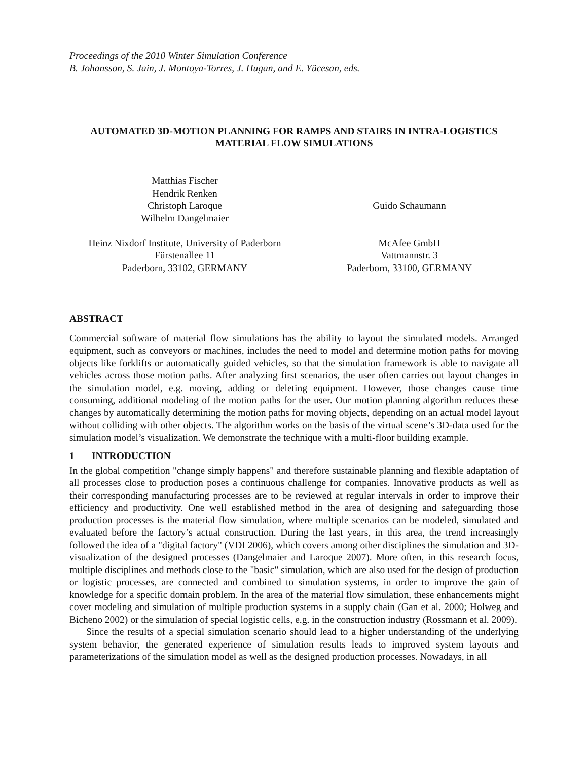Proceedings of the 2010 Winter Simulation Conference
B. Johansson, S. Jain, J. Montoya-Torres, J. Hugan, and E. Yücesan, eds.
AUTOMATED 3D-MOTION PLANNING FOR RAMPS AND STAIRS IN INTRA-LOGISTICS
MATERIAL FLOW SIMULATIONS
Matthias Fischer
Hendrik Renken
Christoph Laroque
Wilhelm Dangelmaier
Heinz Nixdorf Institute, University of Paderborn
Fürstenallee 11
Paderborn, 33102, GERMANY
Guido Schaumann
McAfee GmbH
Vattmannstr. 3
Paderborn, 33100, GERMANY
ABSTRACT
Commercial software of material flow simulations has the ability to layout the simulated models. Arranged equipment, such as conveyors or machines, includes the need to model and determine motion paths for moving objects like forklifts or automatically guided vehicles, so that the simulation framework is able to navigate all vehicles across those motion paths. After analyzing first scenarios, the user often carries out layout changes in the simulation model, e.g. moving, adding or deleting equipment. However, those changes cause time consuming, additional modeling of the motion paths for the user. Our motion planning algorithm reduces these changes by automatically determining the motion paths for moving objects, depending on an actual model layout without colliding with other objects. The algorithm works on the basis of the virtual scene’s 3D-data used for the simulation model’s visualization. We demonstrate the technique with a multi-floor building example.
1 INTRODUCTION
In the global competition "change simply happens" and therefore sustainable planning and flexible adaptation of all processes close to production poses a continuous challenge for companies. Innovative products as well as their corresponding manufacturing processes are to be reviewed at regular intervals in order to improve their efficiency and productivity. One well established method in the area of designing and safeguarding those production processes is the material flow simulation, where multiple scenarios can be modeled, simulated and evaluated before the factory’s actual construction. During the last years, in this area, the trend increasingly followed the idea of a "digital factory" (VDI 2006), which covers among other disciplines the simulation and 3D-visualization of the designed processes (Dangelmaier and Laroque 2007). More often, in this research focus, multiple disciplines and methods close to the "basic" simulation, which are also used for the design of production or logistic processes, are connected and combined to simulation systems, in order to improve the gain of knowledge for a specific domain problem. In the area of the material flow simulation, these enhancements might cover modeling and simulation of multiple production systems in a supply chain (Gan et al. 2000; Holweg and Bicheno 2002) or the simulation of special logistic cells, e.g. in the construction industry (Rossmann et al. 2009).
Since the results of a special simulation scenario should lead to a higher understanding of the underlying system behavior, the generated experience of simulation results leads to improved system layouts and parameterizations of the simulation model as well as the designed production processes. Nowadays, in all